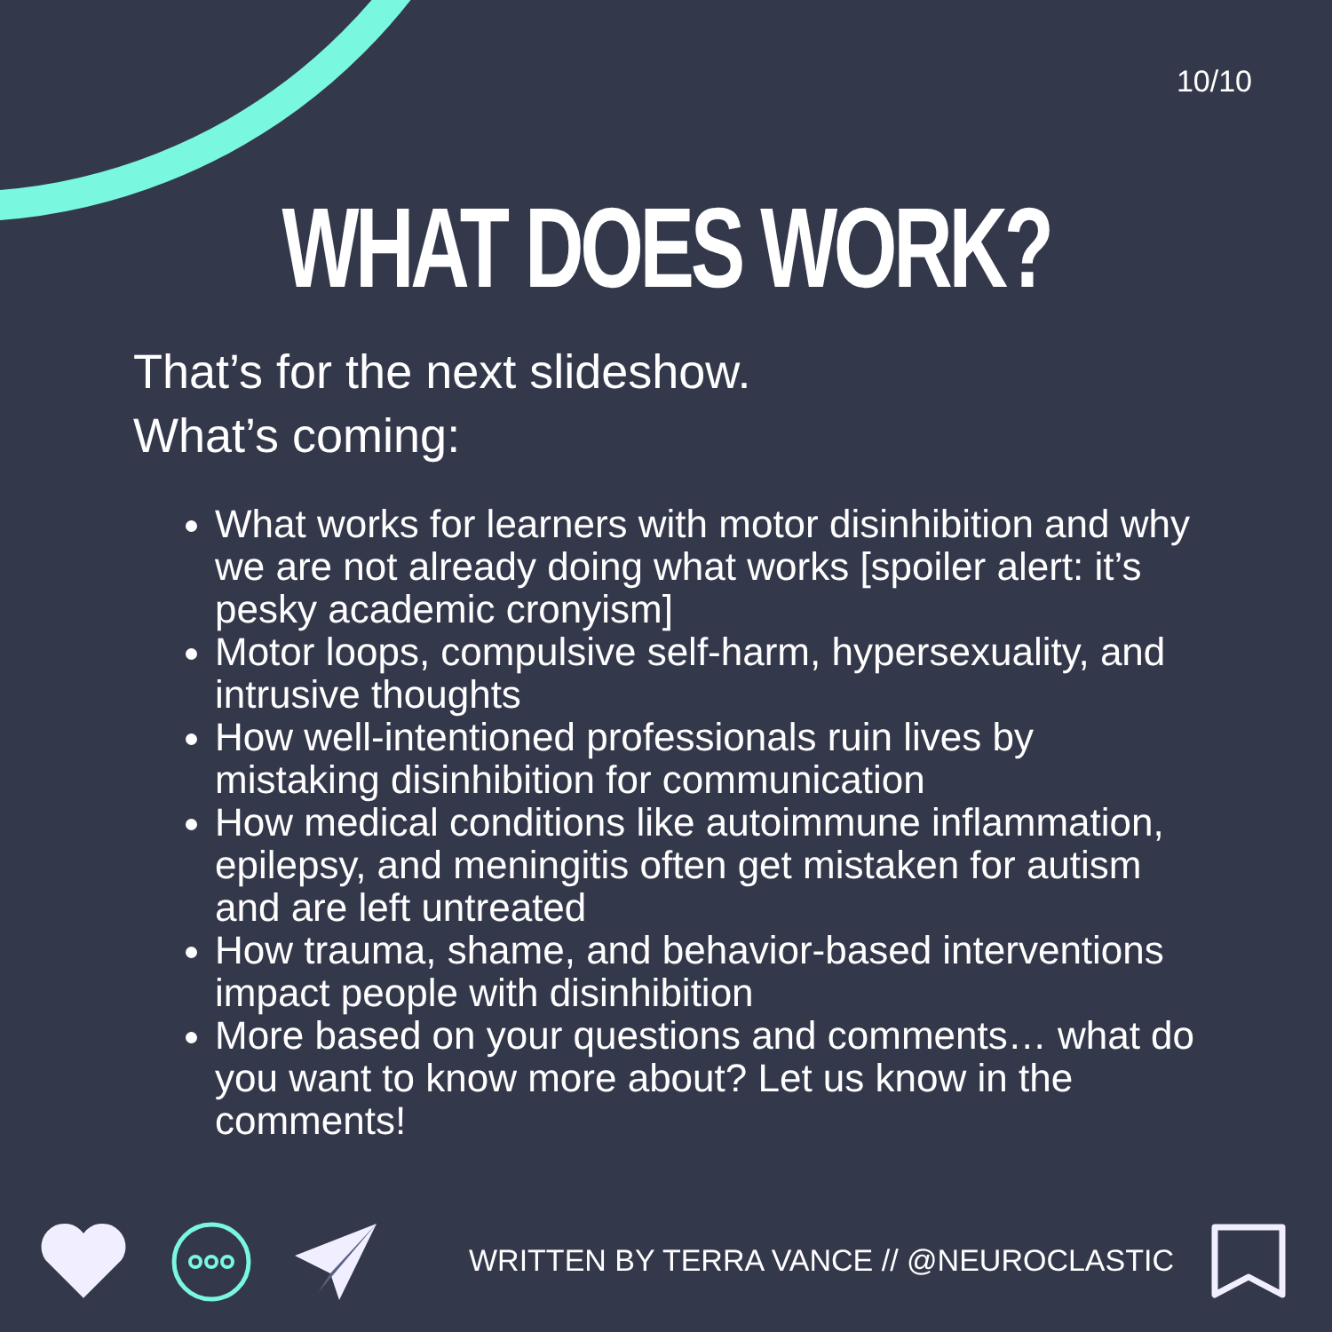10/10
WHAT DOES WORK?
That’s for the next slideshow.
What’s coming:
What works for learners with motor disinhibition and why we are not already doing what works [spoiler alert: it’s pesky academic cronyism]
Motor loops, compulsive self-harm, hypersexuality, and intrusive thoughts
How well-intentioned professionals ruin lives by mistaking disinhibition for communication
How medical conditions like autoimmune inflammation, epilepsy, and meningitis often get mistaken for autism and are left untreated
How trauma, shame, and behavior-based interventions impact people with disinhibition
More based on your questions and comments… what do you want to know more about? Let us know in the comments!
WRITTEN BY TERRA VANCE // @NEUROCLASTIC